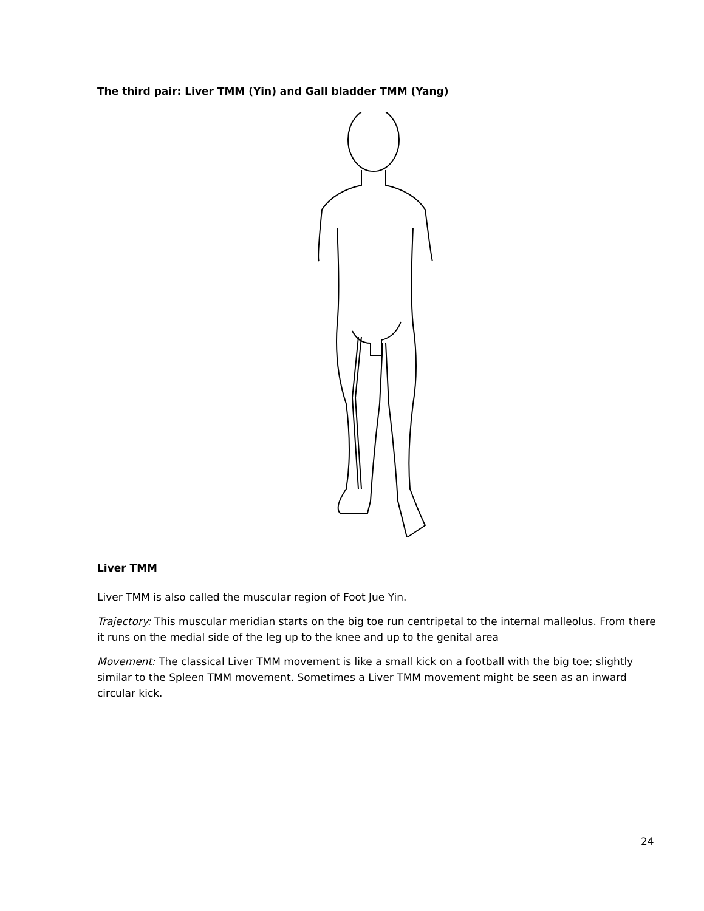The third pair: Liver TMM (Yin) and Gall bladder TMM (Yang)
Liver TMM
Liver TMM is also called the muscular region of Foot Jue Yin.
Trajectory: This muscular meridian starts on the big toe run centripetal to the internal malleolus. From there it runs on the medial side of the leg up to the knee and up to the genital area
Movement: The classical Liver TMM movement is like a small kick on a football with the big toe; slightly similar to the Spleen TMM movement. Sometimes a Liver TMM movement might be seen as an inward circular kick.
24